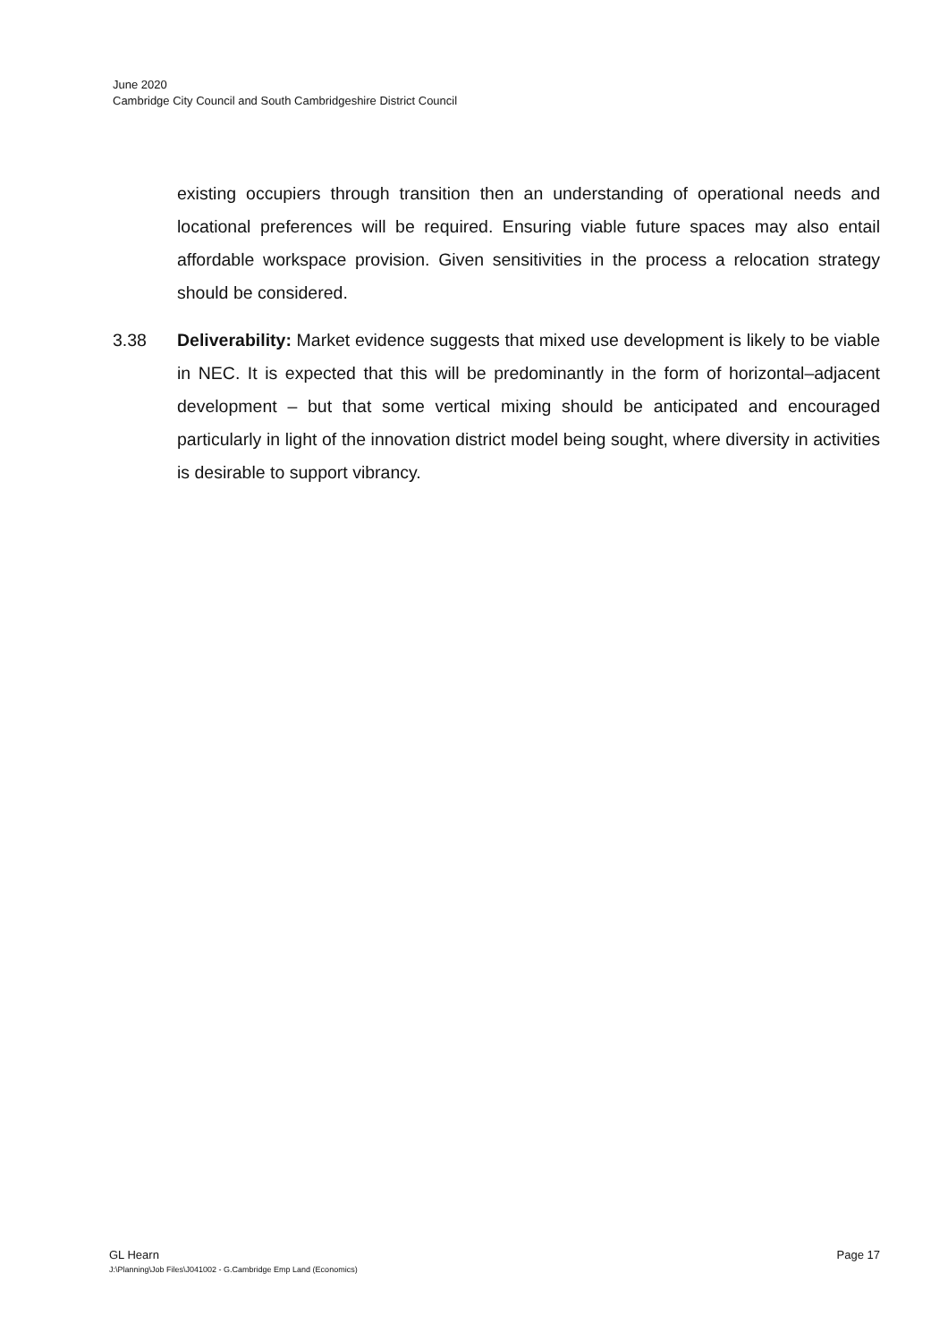June 2020
Cambridge City Council and South Cambridgeshire District Council
existing occupiers through transition then an understanding of operational needs and locational preferences will be required. Ensuring viable future spaces may also entail affordable workspace provision. Given sensitivities in the process a relocation strategy should be considered.
3.38 Deliverability: Market evidence suggests that mixed use development is likely to be viable in NEC. It is expected that this will be predominantly in the form of horizontal–adjacent development – but that some vertical mixing should be anticipated and encouraged particularly in light of the innovation district model being sought, where diversity in activities is desirable to support vibrancy.
GL Hearn Page 17
J:\Planning\Job Files\J041002 - G.Cambridge Emp Land (Economics)